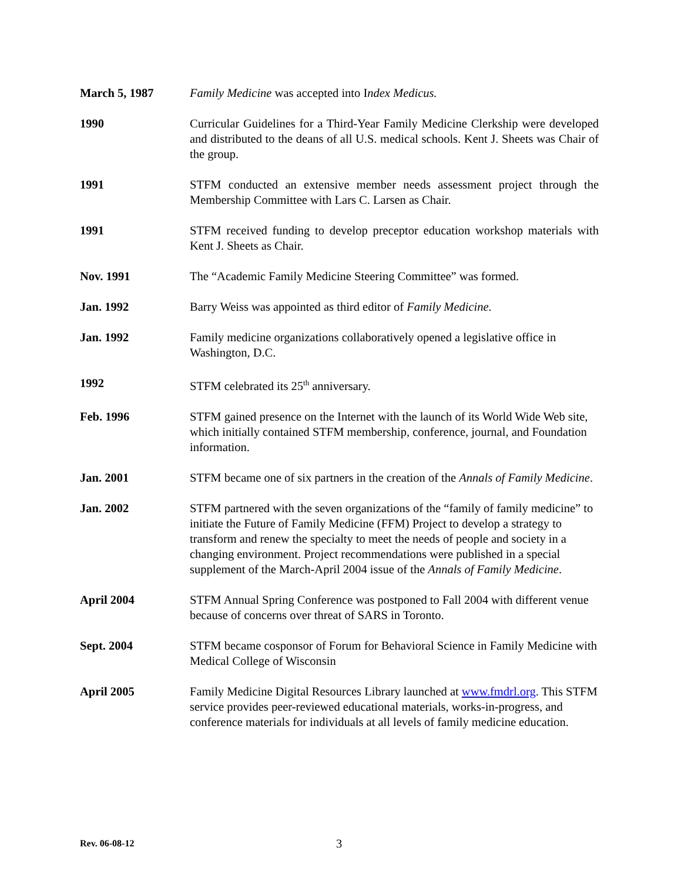March 5, 1987 Family Medicine was accepted into Index Medicus.
1990 Curricular Guidelines for a Third-Year Family Medicine Clerkship were developed and distributed to the deans of all U.S. medical schools. Kent J. Sheets was Chair of the group.
1991 STFM conducted an extensive member needs assessment project through the Membership Committee with Lars C. Larsen as Chair.
1991 STFM received funding to develop preceptor education workshop materials with Kent J. Sheets as Chair.
Nov. 1991 The “Academic Family Medicine Steering Committee” was formed.
Jan. 1992 Barry Weiss was appointed as third editor of Family Medicine.
Jan. 1992 Family medicine organizations collaboratively opened a legislative office in Washington, D.C.
1992 STFM celebrated its 25<sup>th</sup> anniversary.
Feb. 1996 STFM gained presence on the Internet with the launch of its World Wide Web site, which initially contained STFM membership, conference, journal, and Foundation information.
Jan. 2001 STFM became one of six partners in the creation of the Annals of Family Medicine.
Jan. 2002 STFM partnered with the seven organizations of the “family of family medicine” to initiate the Future of Family Medicine (FFM) Project to develop a strategy to transform and renew the specialty to meet the needs of people and society in a changing environment. Project recommendations were published in a special supplement of the March-April 2004 issue of the Annals of Family Medicine.
April 2004 STFM Annual Spring Conference was postponed to Fall 2004 with different venue because of concerns over threat of SARS in Toronto.
Sept. 2004 STFM became cosponsor of Forum for Behavioral Science in Family Medicine with Medical College of Wisconsin
April 2005 Family Medicine Digital Resources Library launched at www.fmdrl.org. This STFM service provides peer-reviewed educational materials, works-in-progress, and conference materials for individuals at all levels of family medicine education.
Rev. 06-08-12
3